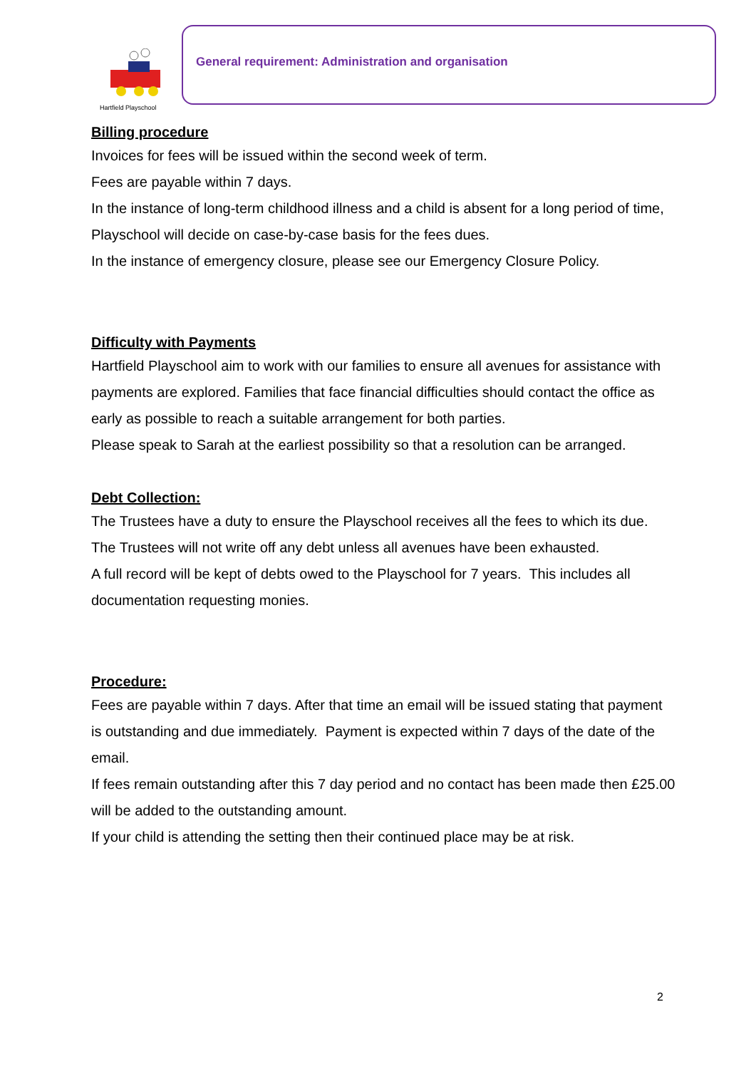Hartfield Playschool
General requirement: Administration and organisation
Billing procedure
Invoices for fees will be issued within the second week of term.
Fees are payable within 7 days.
In the instance of long-term childhood illness and a child is absent for a long period of time, Playschool will decide on case-by-case basis for the fees dues.
In the instance of emergency closure, please see our Emergency Closure Policy.
Difficulty with Payments
Hartfield Playschool aim to work with our families to ensure all avenues for assistance with payments are explored. Families that face financial difficulties should contact the office as early as possible to reach a suitable arrangement for both parties.
Please speak to Sarah at the earliest possibility so that a resolution can be arranged.
Debt Collection:
The Trustees have a duty to ensure the Playschool receives all the fees to which its due.
The Trustees will not write off any debt unless all avenues have been exhausted.
A full record will be kept of debts owed to the Playschool for 7 years. This includes all documentation requesting monies.
Procedure:
Fees are payable within 7 days. After that time an email will be issued stating that payment is outstanding and due immediately. Payment is expected within 7 days of the date of the email.
If fees remain outstanding after this 7 day period and no contact has been made then £25.00 will be added to the outstanding amount.
If your child is attending the setting then their continued place may be at risk.
2